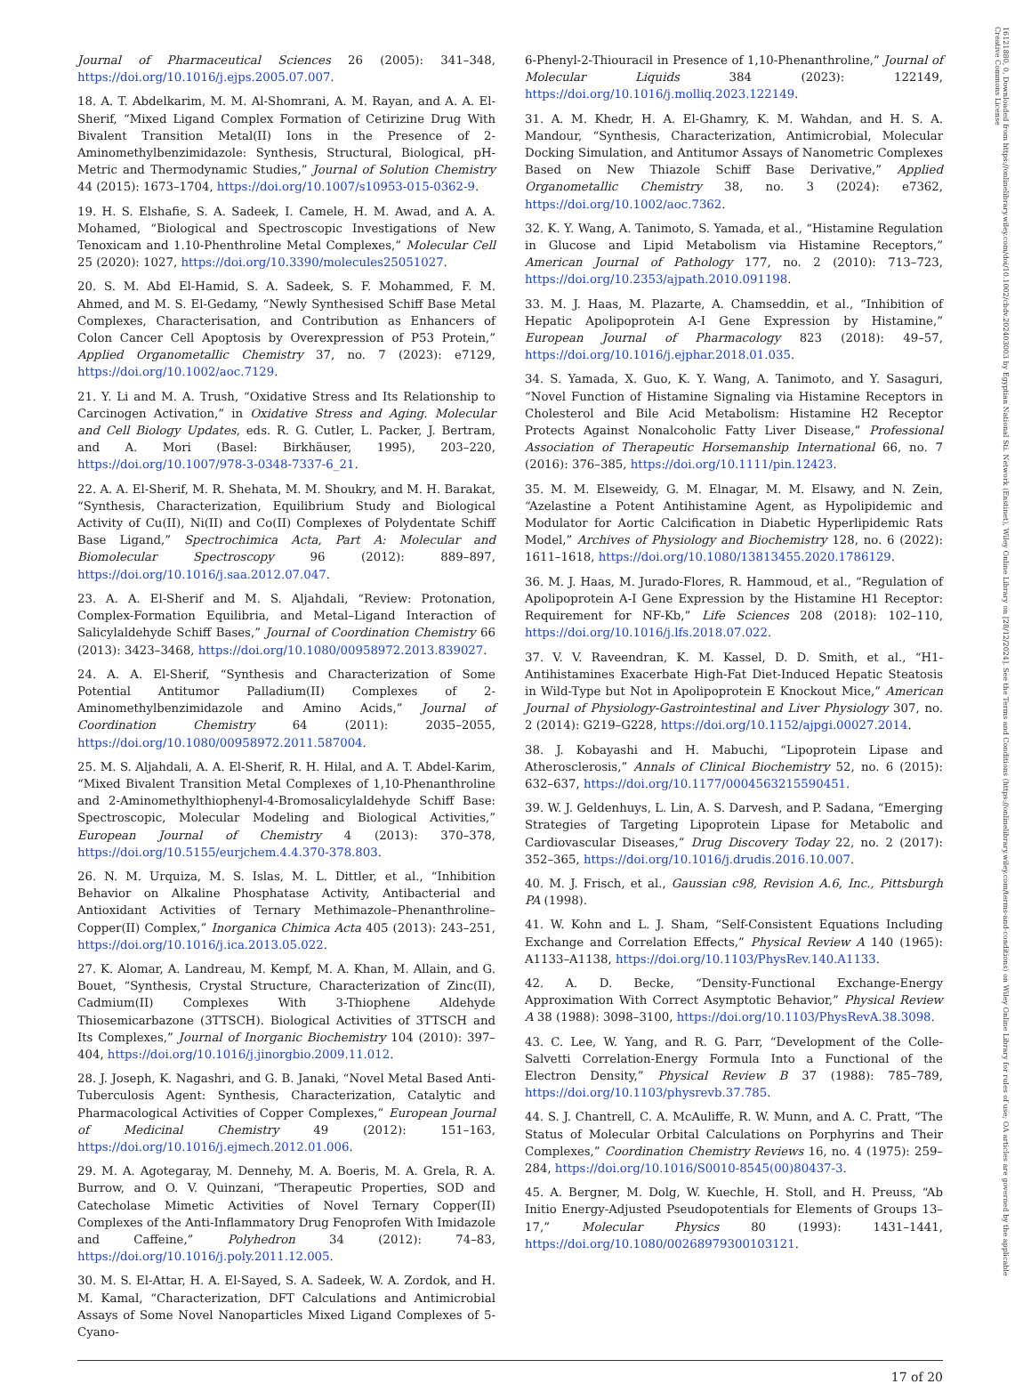16121880, 0, Downloaded from https://onlinelibrary.wiley.com/doi/10.1002/cbdv.202403003 by Egyptian National Sti. Network (Enstinet), Wiley Online Library on [28/12/2024]. See the Terms and Conditions (https://onlinelibrary.wiley.com/terms-and-conditions) on Wiley Online Library for rules of use; OA articles are governed by the applicable Creative Commons License
Journal of Pharmaceutical Sciences 26 (2005): 341–348, https://doi.org/10.1016/j.ejps.2005.07.007.
18. A. T. Abdelkarim, M. M. Al-Shomrani, A. M. Rayan, and A. A. El-Sherif, “Mixed Ligand Complex Formation of Cetirizine Drug With Bivalent Transition Metal(II) Ions in the Presence of 2-Aminomethylbenzimidazole: Synthesis, Structural, Biological, pH-Metric and Thermodynamic Studies,” Journal of Solution Chemistry 44 (2015): 1673–1704, https://doi.org/10.1007/s10953-015-0362-9.
19. H. S. Elshafie, S. A. Sadeek, I. Camele, H. M. Awad, and A. A. Mohamed, “Biological and Spectroscopic Investigations of New Tenoxicam and 1.10-Phenthroline Metal Complexes,” Molecular Cell 25 (2020): 1027, https://doi.org/10.3390/molecules25051027.
20. S. M. Abd El-Hamid, S. A. Sadeek, S. F. Mohammed, F. M. Ahmed, and M. S. El-Gedamy, “Newly Synthesised Schiff Base Metal Complexes, Characterisation, and Contribution as Enhancers of Colon Cancer Cell Apoptosis by Overexpression of P53 Protein,” Applied Organometallic Chemistry 37, no. 7 (2023): e7129, https://doi.org/10.1002/aoc.7129.
21. Y. Li and M. A. Trush, “Oxidative Stress and Its Relationship to Carcinogen Activation,” in Oxidative Stress and Aging. Molecular and Cell Biology Updates, eds. R. G. Cutler, L. Packer, J. Bertram, and A. Mori (Basel: Birkhäuser, 1995), 203–220, https://doi.org/10.1007/978-3-0348-7337-6_21.
22. A. A. El-Sherif, M. R. Shehata, M. M. Shoukry, and M. H. Barakat, “Synthesis, Characterization, Equilibrium Study and Biological Activity of Cu(II), Ni(II) and Co(II) Complexes of Polydentate Schiff Base Ligand,” Spectrochimica Acta, Part A: Molecular and Biomolecular Spectroscopy 96 (2012): 889–897, https://doi.org/10.1016/j.saa.2012.07.047.
23. A. A. El-Sherif and M. S. Aljahdali, “Review: Protonation, Complex-Formation Equilibria, and Metal–Ligand Interaction of Salicylaldehyde Schiff Bases,” Journal of Coordination Chemistry 66 (2013): 3423–3468, https://doi.org/10.1080/00958972.2013.839027.
24. A. A. El-Sherif, “Synthesis and Characterization of Some Potential Antitumor Palladium(II) Complexes of 2-Aminomethylbenzimidazole and Amino Acids,” Journal of Coordination Chemistry 64 (2011): 2035–2055, https://doi.org/10.1080/00958972.2011.587004.
25. M. S. Aljahdali, A. A. El-Sherif, R. H. Hilal, and A. T. Abdel-Karim, “Mixed Bivalent Transition Metal Complexes of 1,10-Phenanthroline and 2-Aminomethylthiophenyl-4-Bromosalicylaldehyde Schiff Base: Spectroscopic, Molecular Modeling and Biological Activities,” European Journal of Chemistry 4 (2013): 370–378, https://doi.org/10.5155/eurjchem.4.4.370-378.803.
26. N. M. Urquiza, M. S. Islas, M. L. Dittler, et al., “Inhibition Behavior on Alkaline Phosphatase Activity, Antibacterial and Antioxidant Activities of Ternary Methimazole–Phenanthroline–Copper(II) Complex,” Inorganica Chimica Acta 405 (2013): 243–251, https://doi.org/10.1016/j.ica.2013.05.022.
27. K. Alomar, A. Landreau, M. Kempf, M. A. Khan, M. Allain, and G. Bouet, “Synthesis, Crystal Structure, Characterization of Zinc(II), Cadmium(II) Complexes With 3-Thiophene Aldehyde Thiosemicarbazone (3TTSCH). Biological Activities of 3TTSCH and Its Complexes,” Journal of Inorganic Biochemistry 104 (2010): 397–404, https://doi.org/10.1016/j.jinorgbio.2009.11.012.
28. J. Joseph, K. Nagashri, and G. B. Janaki, “Novel Metal Based Anti-Tuberculosis Agent: Synthesis, Characterization, Catalytic and Pharmacological Activities of Copper Complexes,” European Journal of Medicinal Chemistry 49 (2012): 151–163, https://doi.org/10.1016/j.ejmech.2012.01.006.
29. M. A. Agotegaray, M. Dennehy, M. A. Boeris, M. A. Grela, R. A. Burrow, and O. V. Quinzani, “Therapeutic Properties, SOD and Catecholase Mimetic Activities of Novel Ternary Copper(II) Complexes of the Anti-Inflammatory Drug Fenoprofen With Imidazole and Caffeine,” Polyhedron 34 (2012): 74–83, https://doi.org/10.1016/j.poly.2011.12.005.
30. M. S. El-Attar, H. A. El-Sayed, S. A. Sadeek, W. A. Zordok, and H. M. Kamal, “Characterization, DFT Calculations and Antimicrobial Assays of Some Novel Nanoparticles Mixed Ligand Complexes of 5-Cyano-
6-Phenyl-2-Thiouracil in Presence of 1,10-Phenanthroline,” Journal of Molecular Liquids 384 (2023): 122149, https://doi.org/10.1016/j.molliq.2023.122149.
31. A. M. Khedr, H. A. El-Ghamry, K. M. Wahdan, and H. S. A. Mandour, “Synthesis, Characterization, Antimicrobial, Molecular Docking Simulation, and Antitumor Assays of Nanometric Complexes Based on New Thiazole Schiff Base Derivative,” Applied Organometallic Chemistry 38, no. 3 (2024): e7362, https://doi.org/10.1002/aoc.7362.
32. K. Y. Wang, A. Tanimoto, S. Yamada, et al., “Histamine Regulation in Glucose and Lipid Metabolism via Histamine Receptors,” American Journal of Pathology 177, no. 2 (2010): 713–723, https://doi.org/10.2353/ajpath.2010.091198.
33. M. J. Haas, M. Plazarte, A. Chamseddin, et al., “Inhibition of Hepatic Apolipoprotein A-I Gene Expression by Histamine,” European Journal of Pharmacology 823 (2018): 49–57, https://doi.org/10.1016/j.ejphar.2018.01.035.
34. S. Yamada, X. Guo, K. Y. Wang, A. Tanimoto, and Y. Sasaguri, “Novel Function of Histamine Signaling via Histamine Receptors in Cholesterol and Bile Acid Metabolism: Histamine H2 Receptor Protects Against Nonalcoholic Fatty Liver Disease,” Professional Association of Therapeutic Horsemanship International 66, no. 7 (2016): 376–385, https://doi.org/10.1111/pin.12423.
35. M. M. Elseweidy, G. M. Elnagar, M. M. Elsawy, and N. Zein, “Azelastine a Potent Antihistamine Agent, as Hypolipidemic and Modulator for Aortic Calcification in Diabetic Hyperlipidemic Rats Model,” Archives of Physiology and Biochemistry 128, no. 6 (2022): 1611–1618, https://doi.org/10.1080/13813455.2020.1786129.
36. M. J. Haas, M. Jurado-Flores, R. Hammoud, et al., “Regulation of Apolipoprotein A-I Gene Expression by the Histamine H1 Receptor: Requirement for NF-Kb,” Life Sciences 208 (2018): 102–110, https://doi.org/10.1016/j.lfs.2018.07.022.
37. V. V. Raveendran, K. M. Kassel, D. D. Smith, et al., “H1-Antihistamines Exacerbate High-Fat Diet-Induced Hepatic Steatosis in Wild-Type but Not in Apolipoprotein E Knockout Mice,” American Journal of Physiology-Gastrointestinal and Liver Physiology 307, no. 2 (2014): G219–G228, https://doi.org/10.1152/ajpgi.00027.2014.
38. J. Kobayashi and H. Mabuchi, “Lipoprotein Lipase and Atherosclerosis,” Annals of Clinical Biochemistry 52, no. 6 (2015): 632–637, https://doi.org/10.1177/0004563215590451.
39. W. J. Geldenhuys, L. Lin, A. S. Darvesh, and P. Sadana, “Emerging Strategies of Targeting Lipoprotein Lipase for Metabolic and Cardiovascular Diseases,” Drug Discovery Today 22, no. 2 (2017): 352–365, https://doi.org/10.1016/j.drudis.2016.10.007.
40. M. J. Frisch, et al., Gaussian c98, Revision A.6, Inc., Pittsburgh PA (1998).
41. W. Kohn and L. J. Sham, “Self-Consistent Equations Including Exchange and Correlation Effects,” Physical Review A 140 (1965): A1133–A1138, https://doi.org/10.1103/PhysRev.140.A1133.
42. A. D. Becke, “Density-Functional Exchange-Energy Approximation With Correct Asymptotic Behavior,” Physical Review A 38 (1988): 3098–3100, https://doi.org/10.1103/PhysRevA.38.3098.
43. C. Lee, W. Yang, and R. G. Parr, “Development of the Colle-Salvetti Correlation-Energy Formula Into a Functional of the Electron Density,” Physical Review B 37 (1988): 785–789, https://doi.org/10.1103/physrevb.37.785.
44. S. J. Chantrell, C. A. McAuliffe, R. W. Munn, and A. C. Pratt, “The Status of Molecular Orbital Calculations on Porphyrins and Their Complexes,” Coordination Chemistry Reviews 16, no. 4 (1975): 259–284, https://doi.org/10.1016/S0010-8545(00)80437-3.
45. A. Bergner, M. Dolg, W. Kuechle, H. Stoll, and H. Preuss, “Ab Initio Energy-Adjusted Pseudopotentials for Elements of Groups 13–17,” Molecular Physics 80 (1993): 1431–1441, https://doi.org/10.1080/00268979300103121.
17 of 20